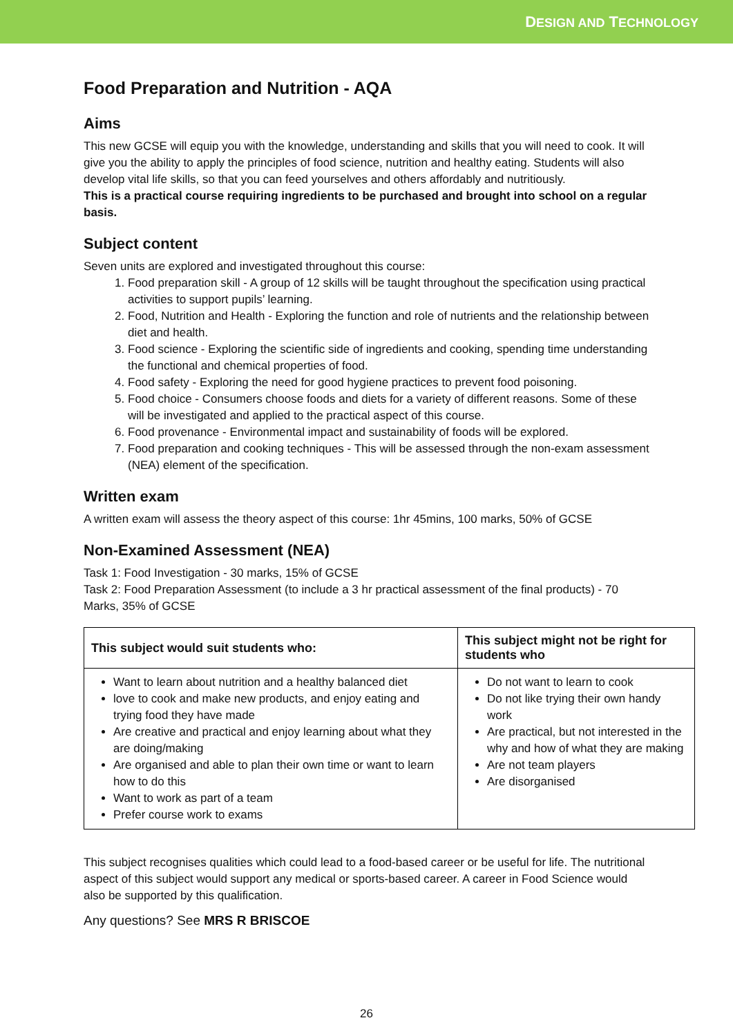DESIGN AND TECHNOLOGY
Food Preparation and Nutrition - AQA
Aims
This new GCSE will equip you with the knowledge, understanding and skills that you will need to cook. It will give you the ability to apply the principles of food science, nutrition and healthy eating. Students will also develop vital life skills, so that you can feed yourselves and others affordably and nutritiously.
This is a practical course requiring ingredients to be purchased and brought into school on a regular basis.
Subject content
Seven units are explored and investigated throughout this course:
1. Food preparation skill - A group of 12 skills will be taught throughout the specification using practical activities to support pupils’ learning.
2. Food, Nutrition and Health - Exploring the function and role of nutrients and the relationship between diet and health.
3. Food science - Exploring the scientific side of ingredients and cooking, spending time understanding the functional and chemical properties of food.
4. Food safety - Exploring the need for good hygiene practices to prevent food poisoning.
5. Food choice - Consumers choose foods and diets for a variety of different reasons. Some of these will be investigated and applied to the practical aspect of this course.
6. Food provenance - Environmental impact and sustainability of foods will be explored.
7. Food preparation and cooking techniques - This will be assessed through the non-exam assessment (NEA) element of the specification.
Written exam
A written exam will assess the theory aspect of this course: 1hr 45mins, 100 marks, 50% of GCSE
Non-Examined Assessment (NEA)
Task 1: Food Investigation - 30 marks, 15% of GCSE
Task 2: Food Preparation Assessment (to include a 3 hr practical assessment of the final products) - 70 Marks, 35% of GCSE
| This subject would suit students who: | This subject might not be right for students who |
| --- | --- |
| Want to learn about nutrition and a healthy balanced diet love to cook and make new products, and enjoy eating and trying food they have made Are creative and practical and enjoy learning about what they are doing/making Are organised and able to plan their own time or want to learn how to do this Want to work as part of a team Prefer course work to exams | Do not want to learn to cook Do not like trying their own handy work Are practical, but not interested in the why and how of what they are making Are not team players Are disorganised |
This subject recognises qualities which could lead to a food-based career or be useful for life. The nutritional aspect of this subject would support any medical or sports-based career. A career in Food Science would also be supported by this qualification.
Any questions? See MRS R BRISCOE
26